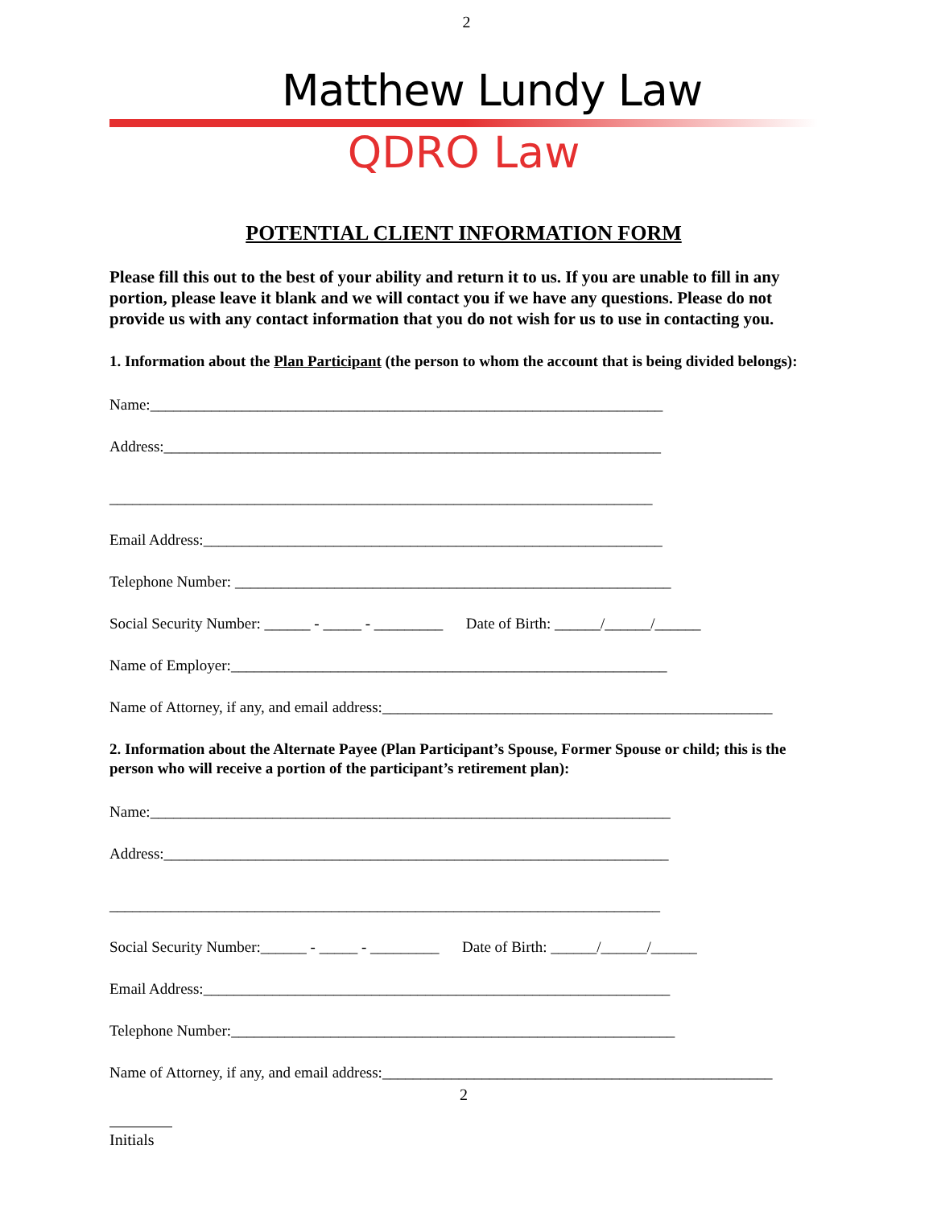2
Matthew Lundy Law
QDRO Law
POTENTIAL CLIENT INFORMATION FORM
Please fill this out to the best of your ability and return it to us. If you are unable to fill in any portion, please leave it blank and we will contact you if we have any questions. Please do not provide us with any contact information that you do not wish for us to use in contacting you.
1. Information about the Plan Participant (the person to whom the account that is being divided belongs):
Name:___________________________________________________________________
Address:_________________________________________________________________
_______________________________________________________________________
Email Address:____________________________________________________________
Telephone Number: _________________________________________________________
Social Security Number: ______ - _____ - _________ Date of Birth: ______/______/______
Name of Employer:_________________________________________________________
Name of Attorney, if any, and email address:___________________________________________________
2. Information about the Alternate Payee (Plan Participant’s Spouse, Former Spouse or child; this is the person who will receive a portion of the participant’s retirement plan):
Name:____________________________________________________________________
Address:__________________________________________________________________
________________________________________________________________________
Social Security Number:______ - _____ - _________ Date of Birth: ______/______/______
Email Address:_____________________________________________________________
Telephone Number:__________________________________________________________
Name of Attorney, if any, and email address:___________________________________________________
2
Initials